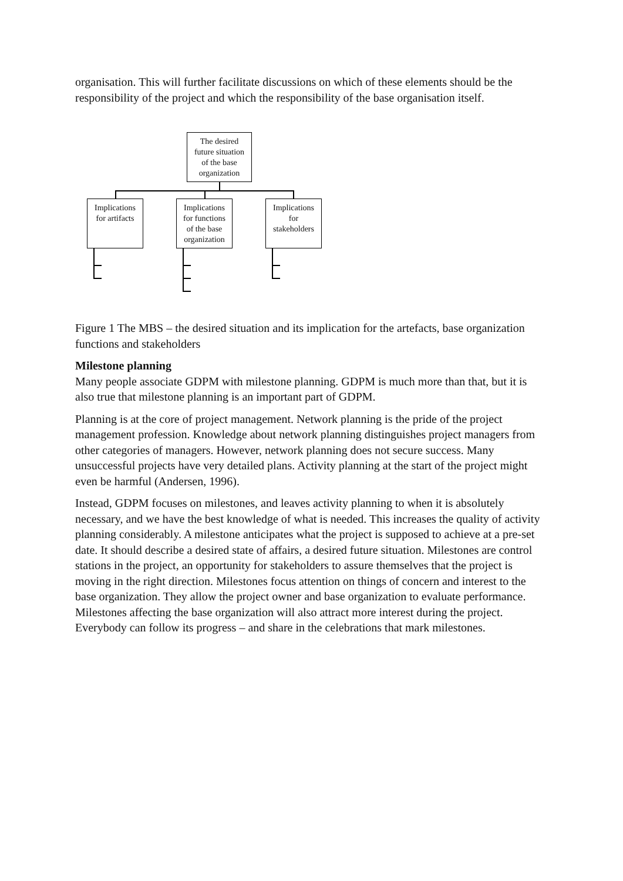organisation. This will further facilitate discussions on which of these elements should be the responsibility of the project and which the responsibility of the base organisation itself.
The desired
future situation
of the base
organization
Implications
for artifacts
Implications
for functions
of the base
organization
Implications
for
stakeholders
Figure 1 The MBS – the desired situation and its implication for the artefacts, base organization functions and stakeholders
Milestone planning
Many people associate GDPM with milestone planning. GDPM is much more than that, but it is also true that milestone planning is an important part of GDPM.
Planning is at the core of project management. Network planning is the pride of the project management profession. Knowledge about network planning distinguishes project managers from other categories of managers. However, network planning does not secure success. Many unsuccessful projects have very detailed plans. Activity planning at the start of the project might even be harmful (Andersen, 1996).
Instead, GDPM focuses on milestones, and leaves activity planning to when it is absolutely necessary, and we have the best knowledge of what is needed. This increases the quality of activity planning considerably. A milestone anticipates what the project is supposed to achieve at a pre-set date. It should describe a desired state of affairs, a desired future situation. Milestones are control stations in the project, an opportunity for stakeholders to assure themselves that the project is moving in the right direction. Milestones focus attention on things of concern and interest to the base organization. They allow the project owner and base organization to evaluate performance. Milestones affecting the base organization will also attract more interest during the project. Everybody can follow its progress – and share in the celebrations that mark milestones.